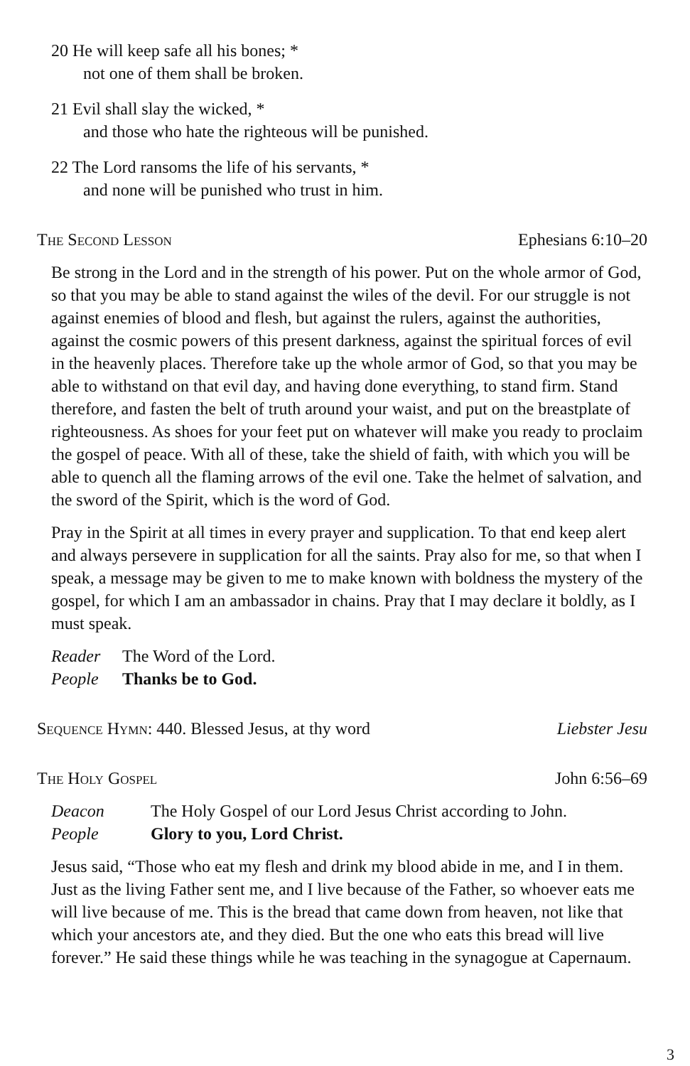20 He will keep safe all his bones; *
not one of them shall be broken.
21 Evil shall slay the wicked, *
and those who hate the righteous will be punished.
22 The Lord ransoms the life of his servants, *
and none will be punished who trust in him.
The Second Lesson Ephesians 6:10–20
Be strong in the Lord and in the strength of his power. Put on the whole armor of God, so that you may be able to stand against the wiles of the devil. For our struggle is not against enemies of blood and flesh, but against the rulers, against the authorities, against the cosmic powers of this present darkness, against the spiritual forces of evil in the heavenly places. Therefore take up the whole armor of God, so that you may be able to withstand on that evil day, and having done everything, to stand firm. Stand therefore, and fasten the belt of truth around your waist, and put on the breastplate of righteousness. As shoes for your feet put on whatever will make you ready to proclaim the gospel of peace. With all of these, take the shield of faith, with which you will be able to quench all the flaming arrows of the evil one. Take the helmet of salvation, and the sword of the Spirit, which is the word of God.
Pray in the Spirit at all times in every prayer and supplication. To that end keep alert and always persevere in supplication for all the saints. Pray also for me, so that when I speak, a message may be given to me to make known with boldness the mystery of the gospel, for which I am an ambassador in chains. Pray that I may declare it boldly, as I must speak.
Reader The Word of the Lord.
People Thanks be to God.
Sequence Hymn: 440. Blessed Jesus, at thy word Liebster Jesu
The Holy Gospel John 6:56–69
Deacon The Holy Gospel of our Lord Jesus Christ according to John.
People Glory to you, Lord Christ.
Jesus said, “Those who eat my flesh and drink my blood abide in me, and I in them. Just as the living Father sent me, and I live because of the Father, so whoever eats me will live because of me. This is the bread that came down from heaven, not like that which your ancestors ate, and they died. But the one who eats this bread will live forever.” He said these things while he was teaching in the synagogue at Capernaum.
3